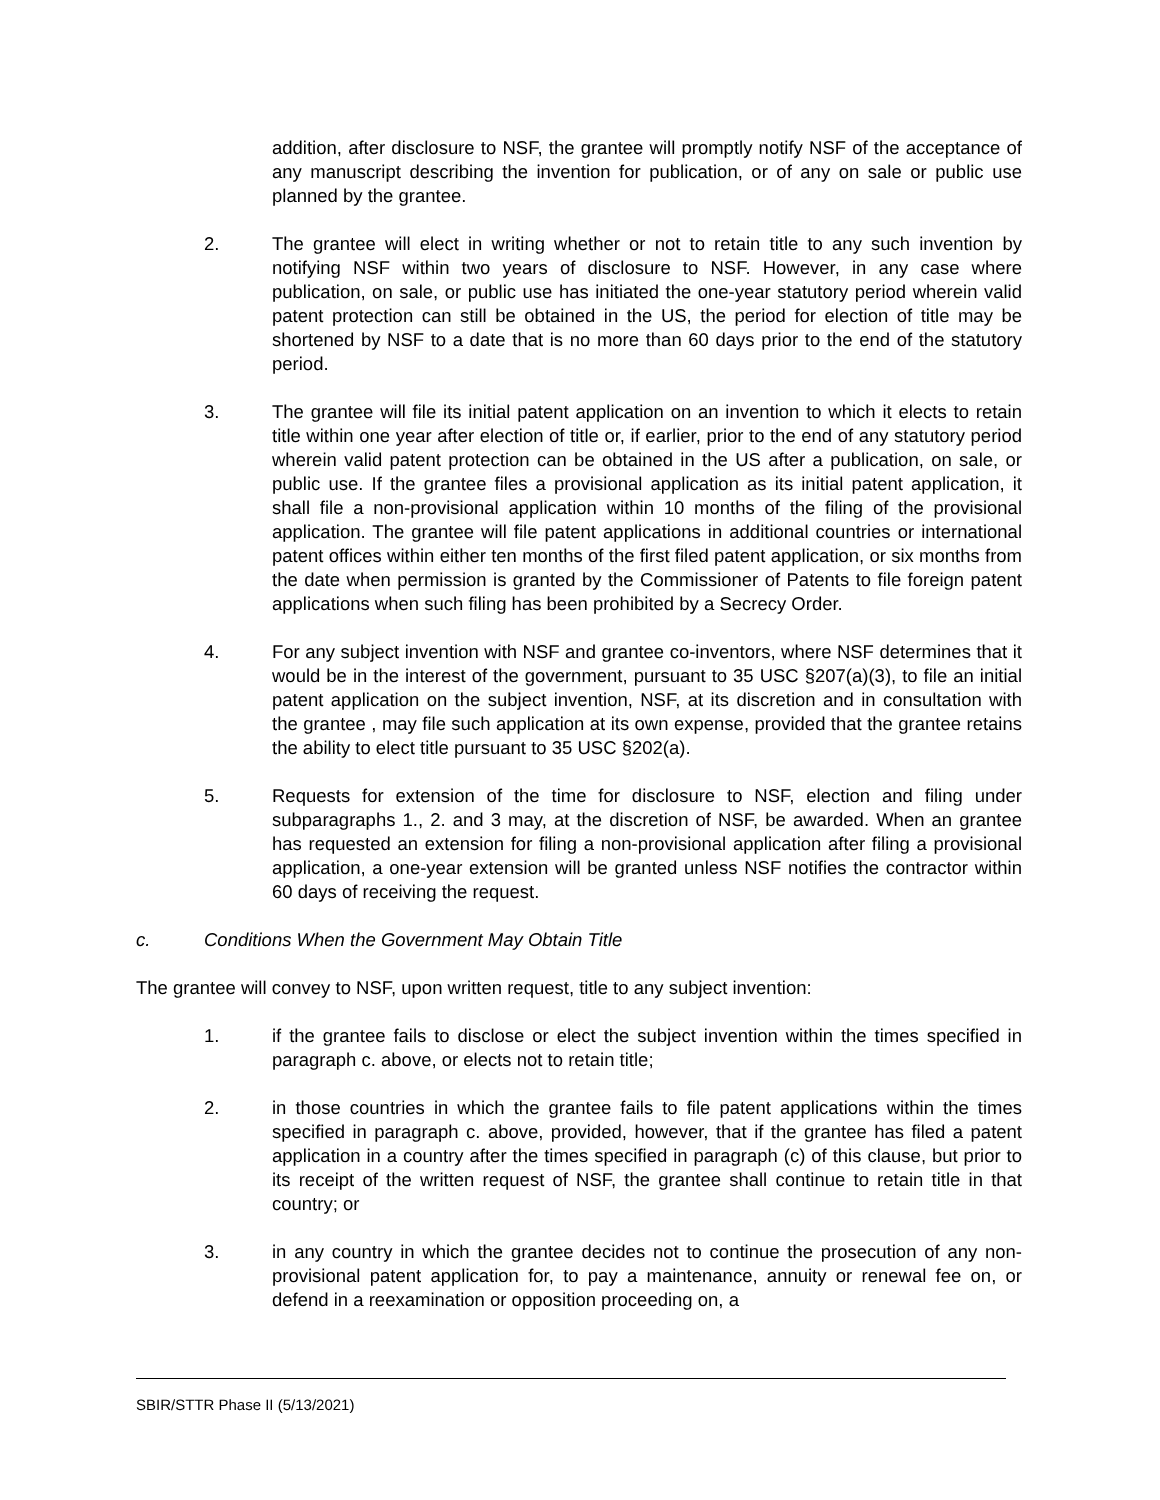addition, after disclosure to NSF, the grantee will promptly notify NSF of the acceptance of any manuscript describing the invention for publication, or of any on sale or public use planned by the grantee.
2. The grantee will elect in writing whether or not to retain title to any such invention by notifying NSF within two years of disclosure to NSF. However, in any case where publication, on sale, or public use has initiated the one-year statutory period wherein valid patent protection can still be obtained in the US, the period for election of title may be shortened by NSF to a date that is no more than 60 days prior to the end of the statutory period.
3. The grantee will file its initial patent application on an invention to which it elects to retain title within one year after election of title or, if earlier, prior to the end of any statutory period wherein valid patent protection can be obtained in the US after a publication, on sale, or public use. If the grantee files a provisional application as its initial patent application, it shall file a non-provisional application within 10 months of the filing of the provisional application. The grantee will file patent applications in additional countries or international patent offices within either ten months of the first filed patent application, or six months from the date when permission is granted by the Commissioner of Patents to file foreign patent applications when such filing has been prohibited by a Secrecy Order.
4. For any subject invention with NSF and grantee co-inventors, where NSF determines that it would be in the interest of the government, pursuant to 35 USC §207(a)(3), to file an initial patent application on the subject invention, NSF, at its discretion and in consultation with the grantee , may file such application at its own expense, provided that the grantee retains the ability to elect title pursuant to 35 USC §202(a).
5. Requests for extension of the time for disclosure to NSF, election and filing under subparagraphs 1., 2. and 3 may, at the discretion of NSF, be awarded. When an grantee has requested an extension for filing a non-provisional application after filing a provisional application, a one-year extension will be granted unless NSF notifies the contractor within 60 days of receiving the request.
c. Conditions When the Government May Obtain Title
The grantee will convey to NSF, upon written request, title to any subject invention:
1. if the grantee fails to disclose or elect the subject invention within the times specified in paragraph c. above, or elects not to retain title;
2. in those countries in which the grantee fails to file patent applications within the times specified in paragraph c. above, provided, however, that if the grantee has filed a patent application in a country after the times specified in paragraph (c) of this clause, but prior to its receipt of the written request of NSF, the grantee shall continue to retain title in that country; or
3. in any country in which the grantee decides not to continue the prosecution of any non-provisional patent application for, to pay a maintenance, annuity or renewal fee on, or defend in a reexamination or opposition proceeding on, a
SBIR/STTR Phase II (5/13/2021)